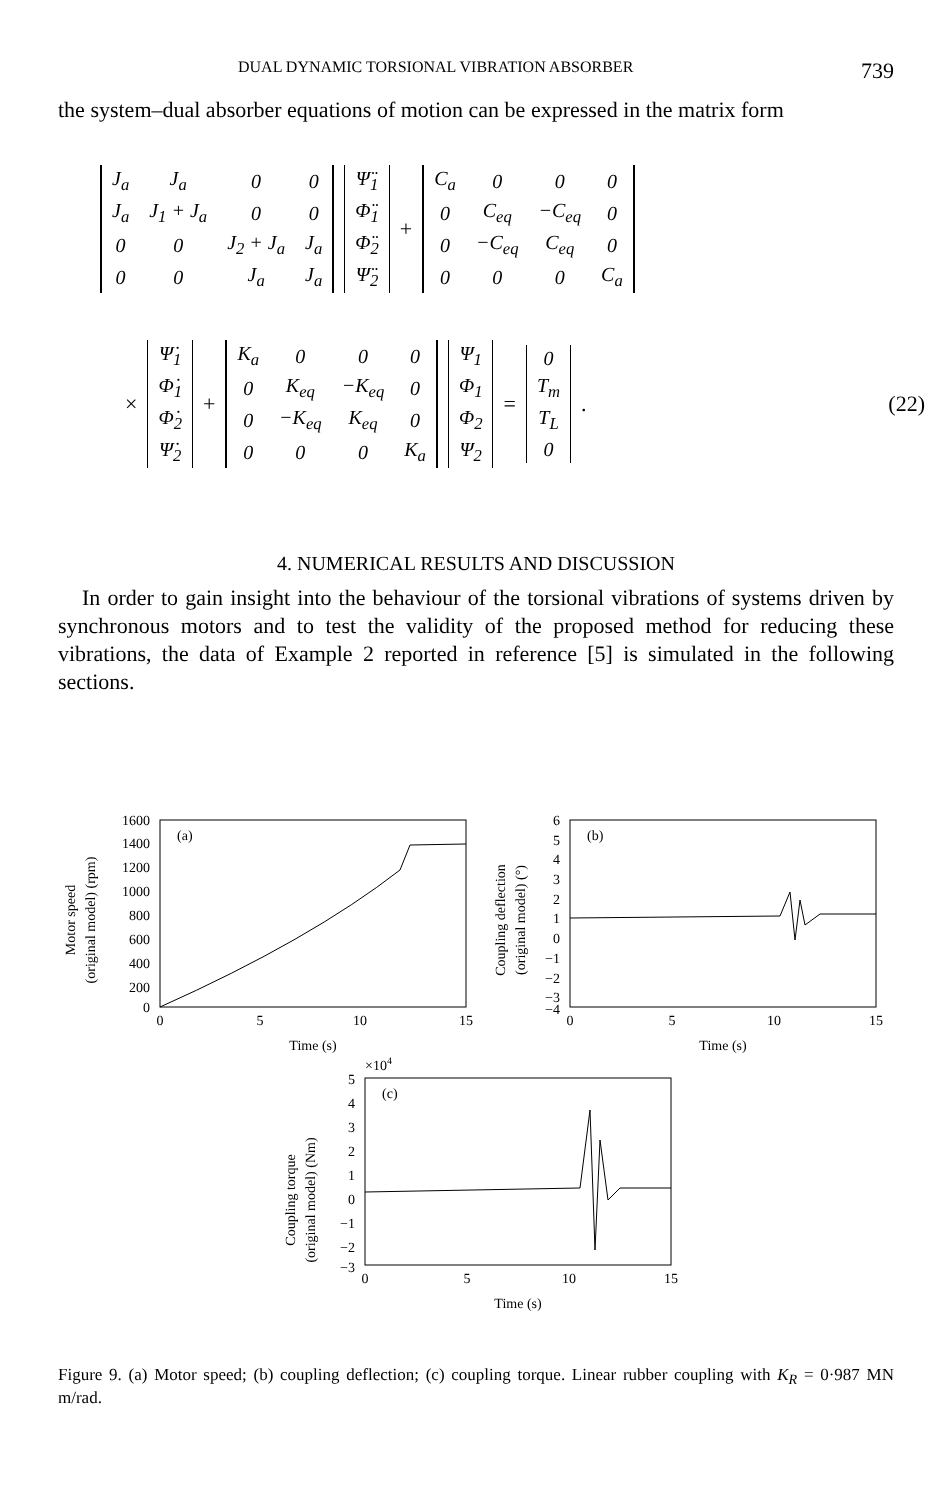DUAL DYNAMIC TORSIONAL VIBRATION ABSORBER 739
the system–dual absorber equations of motion can be expressed in the matrix form
| J<sub>a</sub> | J<sub>a</sub> | 0 | 0 |
| J<sub>a</sub> | J<sub>1</sub> + J<sub>a</sub> | 0 | 0 |
| 0 | 0 | J<sub>2</sub> + J<sub>a</sub> | J<sub>a</sub> |
| 0 | 0 | J<sub>a</sub> | J<sub>a</sub> |
| Ψ̈<sub>1</sub> |
| Φ̈<sub>1</sub> |
| Φ̈<sub>2</sub> |
| Ψ̈<sub>2</sub> |
+
| C<sub>a</sub> | 0 | 0 | 0 |
| 0 | C<sub>eq</sub> | −C<sub>eq</sub> | 0 |
| 0 | −C<sub>eq</sub> | C<sub>eq</sub> | 0 |
| 0 | 0 | 0 | C<sub>a</sub> |
×
| Ψ̇<sub>1</sub> |
| Φ̇<sub>1</sub> |
| Φ̇<sub>2</sub> |
| Ψ̇<sub>2</sub> |
+
| K<sub>a</sub> | 0 | 0 | 0 |
| 0 | K<sub>eq</sub> | −K<sub>eq</sub> | 0 |
| 0 | −K<sub>eq</sub> | K<sub>eq</sub> | 0 |
| 0 | 0 | 0 | K<sub>a</sub> |
| Ψ<sub>1</sub> |
| Φ<sub>1</sub> |
| Φ<sub>2</sub> |
| Ψ<sub>2</sub> |
=
| 0 |
| T<sub>m</sub> |
| T<sub>L</sub> |
| 0 |
. (22)
4. NUMERICAL RESULTS AND DISCUSSION
In order to gain insight into the behaviour of the torsional vibrations of systems driven by synchronous motors and to test the validity of the proposed method for reducing these vibrations, the data of Example 2 reported in reference [5] is simulated in the following sections.
Motor speed
(original model) (rpm)
1600
1400
1200
1000
800
600
400
200
0
(a)
0
5
10
15
Time (s)
Coupling deflection
(original model) (°)
6
5
4
3
2
1
0
−1
−2
−3
−4
(b)
0
5
10
15
Time (s)
×104
Coupling torque
(original model) (Nm)
5
4
3
2
1
0
−1
−2
−3
(c)
0
5
10
15
Time (s)
Figure 9. (a) Motor speed; (b) coupling deflection; (c) coupling torque. Linear rubber coupling with K<sub>R</sub> = 0·987 MN m/rad.